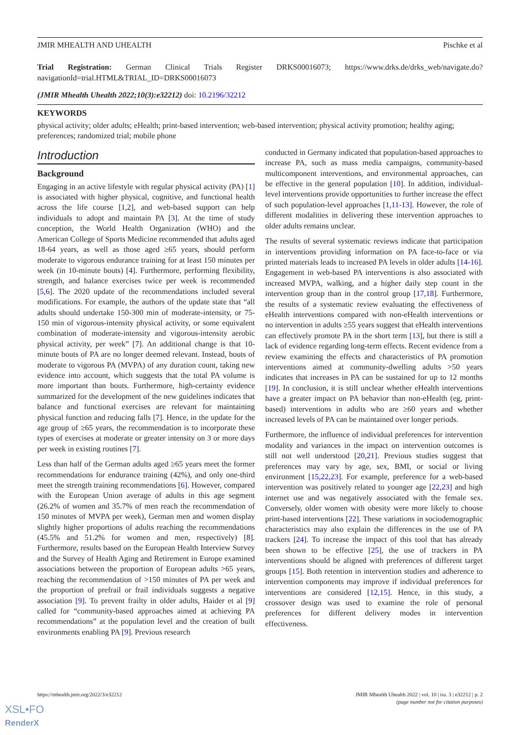JMIR MHEALTH AND UHEALTH Pischke et al
Trial Registration: German Clinical Trials Register DRKS00016073; https://www.drks.de/drks_web/navigate.do?navigationId=trial.HTML&TRIAL_ID=DRKS00016073
(JMIR Mhealth Uhealth 2022;10(3):e32212) doi: 10.2196/32212
KEYWORDS
physical activity; older adults; eHealth; print-based intervention; web-based intervention; physical activity promotion; healthy aging; preferences; randomized trial; mobile phone
Introduction
Background
Engaging in an active lifestyle with regular physical activity (PA) [1] is associated with higher physical, cognitive, and functional health across the life course [1,2], and web-based support can help individuals to adopt and maintain PA [3]. At the time of study conception, the World Health Organization (WHO) and the American College of Sports Medicine recommended that adults aged 18-64 years, as well as those aged ≥65 years, should perform moderate to vigorous endurance training for at least 150 minutes per week (in 10-minute bouts) [4]. Furthermore, performing flexibility, strength, and balance exercises twice per week is recommended [5,6]. The 2020 update of the recommendations included several modifications. For example, the authors of the update state that “all adults should undertake 150-300 min of moderate-intensity, or 75-150 min of vigorous-intensity physical activity, or some equivalent combination of moderate-intensity and vigorous-intensity aerobic physical activity, per week” [7]. An additional change is that 10-minute bouts of PA are no longer deemed relevant. Instead, bouts of moderate to vigorous PA (MVPA) of any duration count, taking new evidence into account, which suggests that the total PA volume is more important than bouts. Furthermore, high-certainty evidence summarized for the development of the new guidelines indicates that balance and functional exercises are relevant for maintaining physical function and reducing falls [7]. Hence, in the update for the age group of ≥65 years, the recommendation is to incorporate these types of exercises at moderate or greater intensity on 3 or more days per week in existing routines [7].
Less than half of the German adults aged ≥65 years meet the former recommendations for endurance training (42%), and only one-third meet the strength training recommendations [6]. However, compared with the European Union average of adults in this age segment (26.2% of women and 35.7% of men reach the recommendation of 150 minutes of MVPA per week), German men and women display slightly higher proportions of adults reaching the recommendations (45.5% and 51.2% for women and men, respectively) [8]. Furthermore, results based on the European Health Interview Survey and the Survey of Health Aging and Retirement in Europe examined associations between the proportion of European adults >65 years, reaching the recommendation of >150 minutes of PA per week and the proportion of prefrail or frail individuals suggests a negative association [9]. To prevent frailty in older adults, Haider et al [9] called for “community-based approaches aimed at achieving PA recommendations” at the population level and the creation of built environments enabling PA [9]. Previous research
conducted in Germany indicated that population-based approaches to increase PA, such as mass media campaigns, community-based multicomponent interventions, and environmental approaches, can be effective in the general population [10]. In addition, individual-level interventions provide opportunities to further increase the effect of such population-level approaches [1,11-13]. However, the role of different modalities in delivering these intervention approaches to older adults remains unclear.
The results of several systematic reviews indicate that participation in interventions providing information on PA face-to-face or via printed materials leads to increased PA levels in older adults [14-16]. Engagement in web-based PA interventions is also associated with increased MVPA, walking, and a higher daily step count in the intervention group than in the control group [17,18]. Furthermore, the results of a systematic review evaluating the effectiveness of eHealth interventions compared with non-eHealth interventions or no intervention in adults ≥55 years suggest that eHealth interventions can effectively promote PA in the short term [13], but there is still a lack of evidence regarding long-term effects. Recent evidence from a review examining the effects and characteristics of PA promotion interventions aimed at community-dwelling adults >50 years indicates that increases in PA can be sustained for up to 12 months [19]. In conclusion, it is still unclear whether eHealth interventions have a greater impact on PA behavior than non-eHealth (eg, print-based) interventions in adults who are ≥60 years and whether increased levels of PA can be maintained over longer periods.
Furthermore, the influence of individual preferences for intervention modality and variances in the impact on intervention outcomes is still not well understood [20,21]. Previous studies suggest that preferences may vary by age, sex, BMI, or social or living environment [15,22,23]. For example, preference for a web-based intervention was positively related to younger age [22,23] and high internet use and was negatively associated with the female sex. Conversely, older women with obesity were more likely to choose print-based interventions [22]. These variations in sociodemographic characteristics may also explain the differences in the use of PA trackers [24]. To increase the impact of this tool that has already been shown to be effective [25], the use of trackers in PA interventions should be aligned with preferences of different target groups [15]. Both retention in intervention studies and adherence to intervention components may improve if individual preferences for interventions are considered [12,15]. Hence, in this study, a crossover design was used to examine the role of personal preferences for different delivery modes in intervention effectiveness.
https://mhealth.jmir.org/2022/3/e32212 JMIR Mhealth Uhealth 2022 | vol. 10 | iss. 3 | e32212 | p. 2
(page number not for citation purposes)
XSL•FO
RenderX